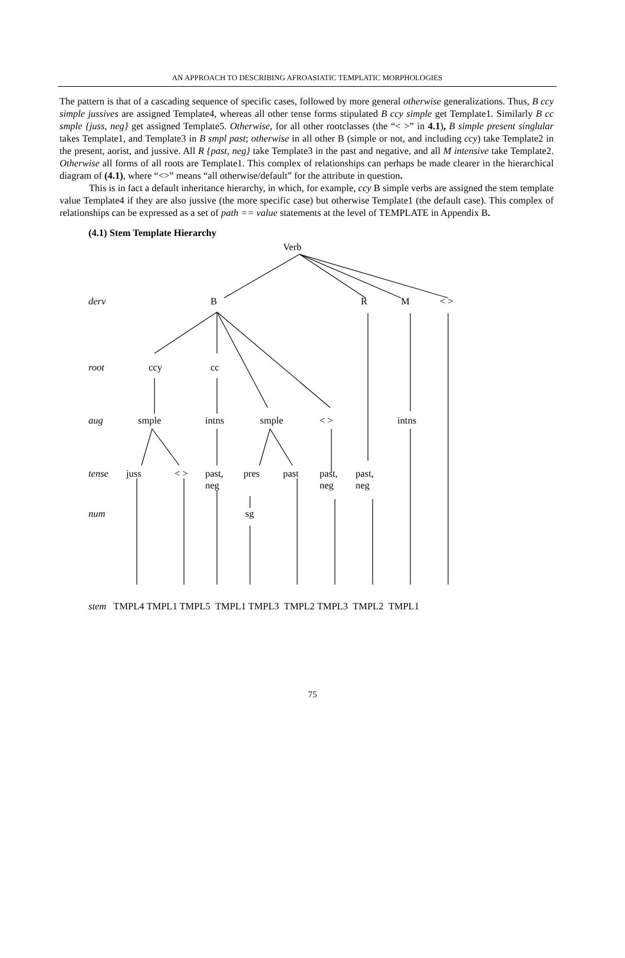AN APPROACH TO DESCRIBING AFROASIATIC TEMPLATIC MORPHOLOGIES
The pattern is that of a cascading sequence of specific cases, followed by more general otherwise generalizations. Thus, B ccy simple jussives are assigned Template4, whereas all other tense forms stipulated B ccy simple get Template1. Similarly B cc smple {juss, neg} get assigned Template5. Otherwise, for all other rootclasses (the “< >” in 4.1), B simple present singlular takes Template1, and Template3 in B smpl past; otherwise in all other B (simple or not, and including ccy) take Template2 in the present, aorist, and jussive. All R {past, neg} take Template3 in the past and negative, and all M intensive take Template2. Otherwise all forms of all roots are Template1. This complex of relationships can perhaps be made clearer in the hierarchical diagram of (4.1), where “<>” means “all otherwise/default” for the attribute in question.
This is in fact a default inheritance hierarchy, in which, for example, ccy B simple verbs are assigned the stem template value Template4 if they are also jussive (the more specific case) but otherwise Template1 (the default case). This complex of relationships can be expressed as a set of path == value statements at the level of TEMPLATE in Appendix B.
(4.1) Stem Template Hierarchy
Verb
derv B R M < >
root ccy cc
aug smple intns smple < > intns
tense juss < >
past,
neg
pres past
past,
neg
past,
neg
num sg
stem TMPL4 TMPL1 TMPL5 TMPL1 TMPL3 TMPL2 TMPL3 TMPL2 TMPL1
75